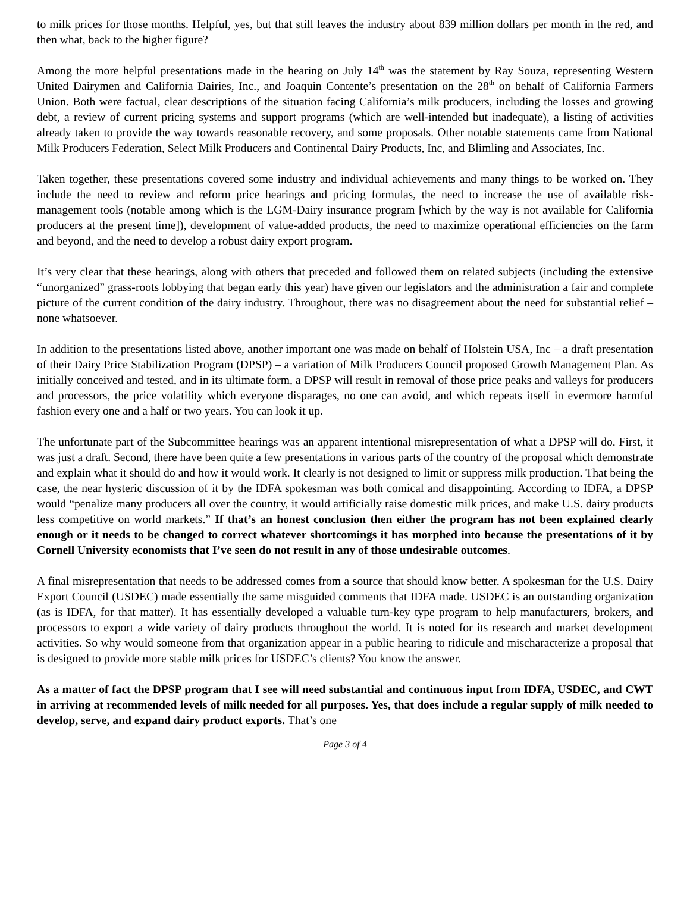to milk prices for those months. Helpful, yes, but that still leaves the industry about 839 million dollars per month in the red, and then what, back to the higher figure?
Among the more helpful presentations made in the hearing on July 14<sup>th</sup> was the statement by Ray Souza, representing Western United Dairymen and California Dairies, Inc., and Joaquin Contente’s presentation on the 28<sup>th</sup> on behalf of California Farmers Union. Both were factual, clear descriptions of the situation facing California’s milk producers, including the losses and growing debt, a review of current pricing systems and support programs (which are well-intended but inadequate), a listing of activities already taken to provide the way towards reasonable recovery, and some proposals. Other notable statements came from National Milk Producers Federation, Select Milk Producers and Continental Dairy Products, Inc, and Blimling and Associates, Inc.
Taken together, these presentations covered some industry and individual achievements and many things to be worked on. They include the need to review and reform price hearings and pricing formulas, the need to increase the use of available risk-management tools (notable among which is the LGM-Dairy insurance program [which by the way is not available for California producers at the present time]), development of value-added products, the need to maximize operational efficiencies on the farm and beyond, and the need to develop a robust dairy export program.
It’s very clear that these hearings, along with others that preceded and followed them on related subjects (including the extensive “unorganized” grass-roots lobbying that began early this year) have given our legislators and the administration a fair and complete picture of the current condition of the dairy industry. Throughout, there was no disagreement about the need for substantial relief – none whatsoever.
In addition to the presentations listed above, another important one was made on behalf of Holstein USA, Inc – a draft presentation of their Dairy Price Stabilization Program (DPSP) – a variation of Milk Producers Council proposed Growth Management Plan. As initially conceived and tested, and in its ultimate form, a DPSP will result in removal of those price peaks and valleys for producers and processors, the price volatility which everyone disparages, no one can avoid, and which repeats itself in evermore harmful fashion every one and a half or two years. You can look it up.
The unfortunate part of the Subcommittee hearings was an apparent intentional misrepresentation of what a DPSP will do. First, it was just a draft. Second, there have been quite a few presentations in various parts of the country of the proposal which demonstrate and explain what it should do and how it would work. It clearly is not designed to limit or suppress milk production. That being the case, the near hysteric discussion of it by the IDFA spokesman was both comical and disappointing. According to IDFA, a DPSP would “penalize many producers all over the country, it would artificially raise domestic milk prices, and make U.S. dairy products less competitive on world markets.” If that’s an honest conclusion then either the program has not been explained clearly enough or it needs to be changed to correct whatever shortcomings it has morphed into because the presentations of it by Cornell University economists that I’ve seen do not result in any of those undesirable outcomes.
A final misrepresentation that needs to be addressed comes from a source that should know better. A spokesman for the U.S. Dairy Export Council (USDEC) made essentially the same misguided comments that IDFA made. USDEC is an outstanding organization (as is IDFA, for that matter). It has essentially developed a valuable turn-key type program to help manufacturers, brokers, and processors to export a wide variety of dairy products throughout the world. It is noted for its research and market development activities. So why would someone from that organization appear in a public hearing to ridicule and mischaracterize a proposal that is designed to provide more stable milk prices for USDEC’s clients? You know the answer.
As a matter of fact the DPSP program that I see will need substantial and continuous input from IDFA, USDEC, and CWT in arriving at recommended levels of milk needed for all purposes. Yes, that does include a regular supply of milk needed to develop, serve, and expand dairy product exports. That’s one
Page 3 of 4